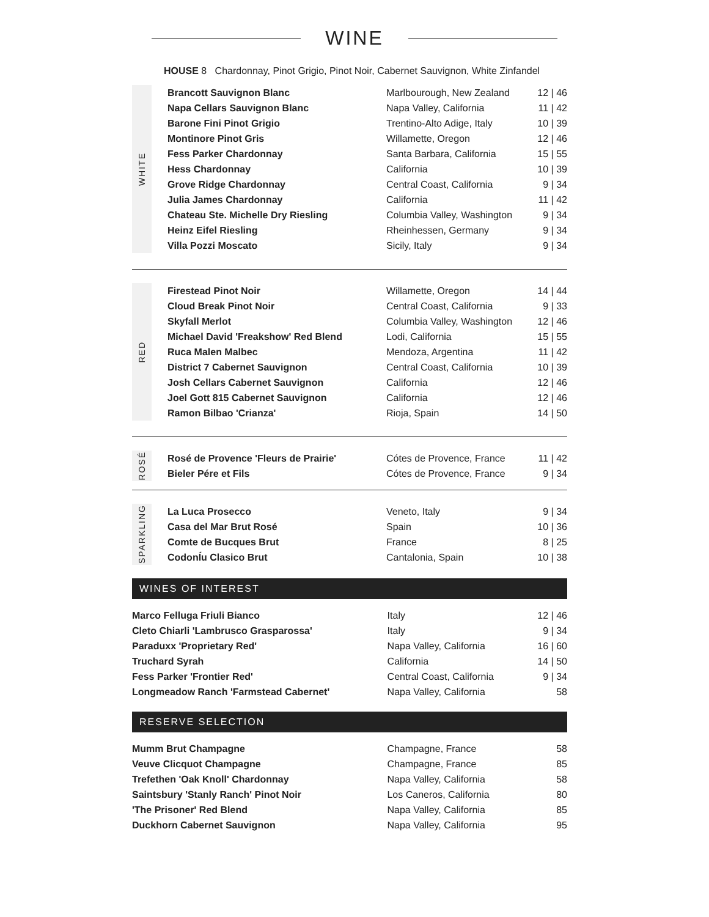WINE
HOUSE 8 Chardonnay, Pinot Grigio, Pinot Noir, Cabernet Sauvignon, White Zinfandel
WHITE
| Brancott Sauvignon Blanc | Marlbourough, New Zealand | 12 / 46 |
| Napa Cellars Sauvignon Blanc | Napa Valley, California | 11 / 42 |
| Barone Fini Pinot Grigio | Trentino-Alto Adige, Italy | 10 / 39 |
| Montinore Pinot Gris | Willamette, Oregon | 12 / 46 |
| Fess Parker Chardonnay | Santa Barbara, California | 15 / 55 |
| Hess Chardonnay | California | 10 / 39 |
| Grove Ridge Chardonnay | Central Coast, California | 9 / 34 |
| Julia James Chardonnay | California | 11 / 42 |
| Chateau Ste. Michelle Dry Riesling | Columbia Valley, Washington | 9 / 34 |
| Heinz Eifel Riesling | Rheinhessen, Germany | 9 / 34 |
| Villa Pozzi Moscato | Sicily, Italy | 9 / 34 |
RED
| Firestead Pinot Noir | Willamette, Oregon | 14 / 44 |
| Cloud Break Pinot Noir | Central Coast, California | 9 / 33 |
| Skyfall Merlot | Columbia Valley, Washington | 12 / 46 |
| Michael David 'Freakshow' Red Blend | Lodi, California | 15 / 55 |
| Ruca Malen Malbec | Mendoza, Argentina | 11 / 42 |
| District 7 Cabernet Sauvignon | Central Coast, California | 10 / 39 |
| Josh Cellars Cabernet Sauvignon | California | 12 / 46 |
| Joel Gott 815 Cabernet Sauvignon | California | 12 / 46 |
| Ramon Bilbao 'Crianza' | Rioja, Spain | 14 / 50 |
ROSÉ
| Rosé de Provence 'Fleurs de Prairie' | Cótes de Provence, France | 11 / 42 |
| Bieler Pére et Fils | Cótes de Provence, France | 9 / 34 |
SPARKLING
| La Luca Prosecco | Veneto, Italy | 9 / 34 |
| Casa del Mar Brut Rosé | Spain | 10 / 36 |
| Comte de Bucques Brut | France | 8 / 25 |
| CodonÍu Clasico Brut | Cantalonia, Spain | 10 / 38 |
WINES OF INTEREST
| Marco Felluga Friuli Bianco | Italy | 12 / 46 |
| Cleto Chiarli 'Lambrusco Grasparossa' | Italy | 9 / 34 |
| Paraduxx 'Proprietary Red' | Napa Valley, California | 16 / 60 |
| Truchard Syrah | California | 14 / 50 |
| Fess Parker 'Frontier Red' | Central Coast, California | 9 / 34 |
| Longmeadow Ranch 'Farmstead Cabernet' | Napa Valley, California | 58 |
RESERVE SELECTION
| Mumm Brut Champagne | Champagne, France | 58 |
| Veuve Clicquot Champagne | Champagne, France | 85 |
| Trefethen 'Oak Knoll' Chardonnay | Napa Valley, California | 58 |
| Saintsbury 'Stanly Ranch' Pinot Noir | Los Caneros, California | 80 |
| 'The Prisoner' Red Blend | Napa Valley, California | 85 |
| Duckhorn Cabernet Sauvignon | Napa Valley, California | 95 |